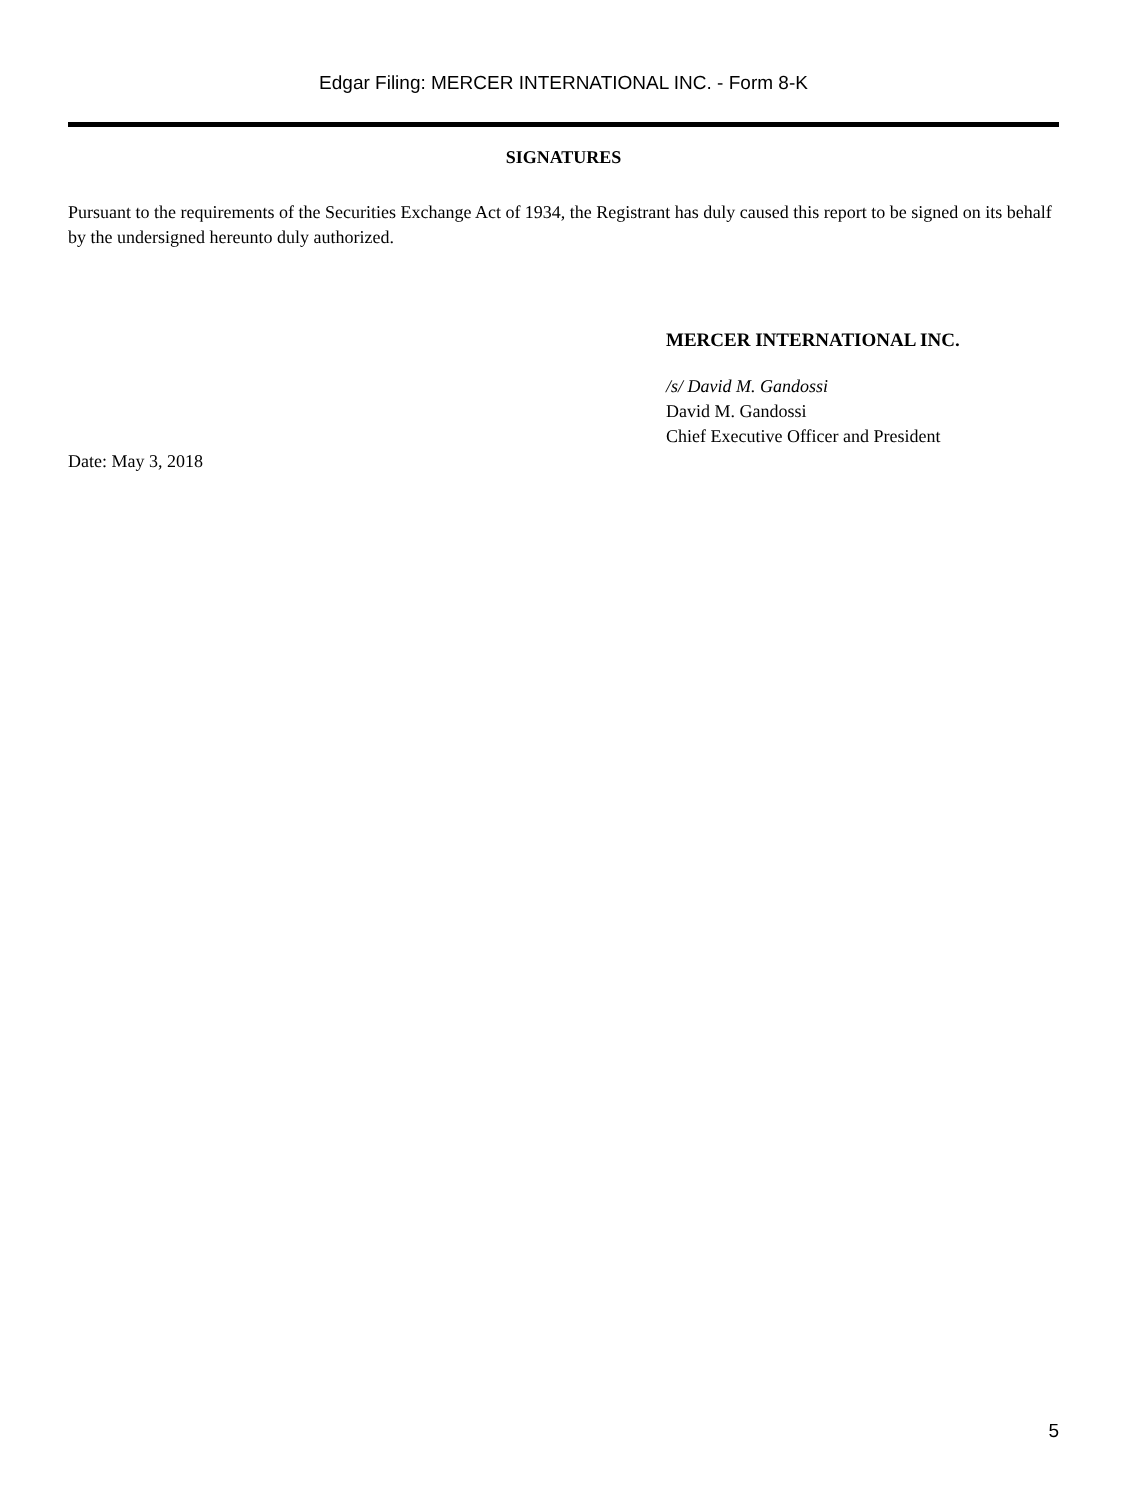Edgar Filing: MERCER INTERNATIONAL INC. - Form 8-K
SIGNATURES
Pursuant to the requirements of the Securities Exchange Act of 1934, the Registrant has duly caused this report to be signed on its behalf by the undersigned hereunto duly authorized.
MERCER INTERNATIONAL INC.
/s/ David M. Gandossi
David M. Gandossi
Chief Executive Officer and President
Date: May 3, 2018
5